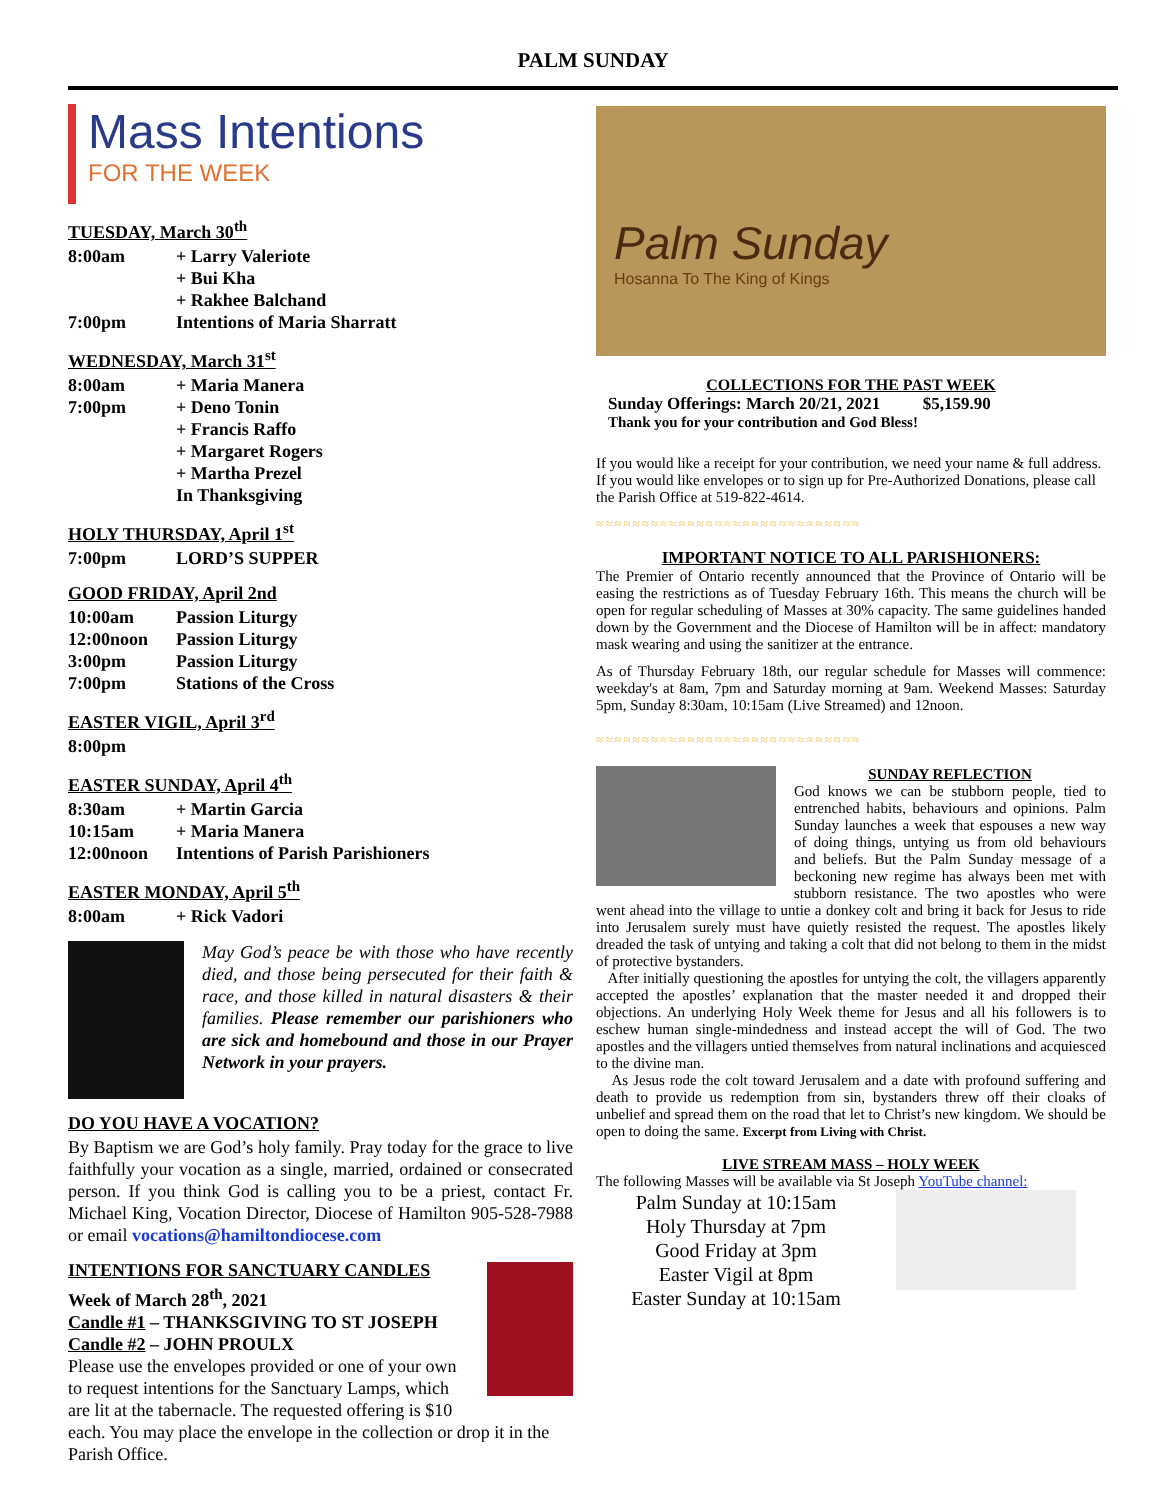PALM SUNDAY
Mass Intentions
FOR THE WEEK
TUESDAY, March 30<sup>th</sup>
8:00am + Larry Valeriote
+ Bui Kha
+ Rakhee Balchand
7:00pm Intentions of Maria Sharratt
WEDNESDAY, March 31<sup>st</sup>
8:00am + Maria Manera
7:00pm + Deno Tonin
+ Francis Raffo
+ Margaret Rogers
+ Martha Prezel
In Thanksgiving
HOLY THURSDAY, April 1<sup>st</sup>
7:00pm LORD’S SUPPER
GOOD FRIDAY, April 2nd
10:00am Passion Liturgy
12:00noon Passion Liturgy
3:00pm Passion Liturgy
7:00pm Stations of the Cross
EASTER VIGIL, April 3<sup>rd</sup>
8:00pm
EASTER SUNDAY, April 4<sup>th</sup>
8:30am + Martin Garcia
10:15am + Maria Manera
12:00noon Intentions of Parish Parishioners
EASTER MONDAY, April 5<sup>th</sup>
8:00am + Rick Vadori
May God’s peace be with those who have recently died, and those being persecuted for their faith & race, and those killed in natural disasters & their families. Please remember our parishioners who are sick and homebound and those in our Prayer Network in your prayers.
DO YOU HAVE A VOCATION?
By Baptism we are God’s holy family. Pray today for the grace to live faithfully your vocation as a single, married, ordained or consecrated person. If you think God is calling you to be a priest, contact Fr. Michael King, Vocation Director, Diocese of Hamilton 905-528-7988 or email vocations@hamiltondiocese.com
INTENTIONS FOR SANCTUARY CANDLES
Week of March 28<sup>th</sup>, 2021
Candle #1 – THANKSGIVING TO ST JOSEPH
Candle #2 – JOHN PROULX
Please use the envelopes provided or one of your own to request intentions for the Sanctuary Lamps, which are lit at the tabernacle. The requested offering is $10 each. You may place the envelope in the collection or drop it in the Parish Office.
Palm Sunday
Hosanna To The King of Kings
COLLECTIONS FOR THE PAST WEEK
Sunday Offerings: March 20/21, 2021 $5,159.90
Thank you for your contribution and God Bless!
If you would like a receipt for your contribution, we need your name & full address. If you would like envelopes or to sign up for Pre-Authorized Donations, please call the Parish Office at 519-822-4614.
≈≈≈≈≈≈≈≈≈≈≈≈≈≈≈≈≈≈≈≈≈≈≈≈≈≈≈≈≈
IMPORTANT NOTICE TO ALL PARISHIONERS:
The Premier of Ontario recently announced that the Province of Ontario will be easing the restrictions as of Tuesday February 16th. This means the church will be open for regular scheduling of Masses at 30% capacity. The same guidelines handed down by the Government and the Diocese of Hamilton will be in affect: mandatory mask wearing and using the sanitizer at the entrance.
As of Thursday February 18th, our regular schedule for Masses will commence: weekday's at 8am, 7pm and Saturday morning at 9am. Weekend Masses: Saturday 5pm, Sunday 8:30am, 10:15am (Live Streamed) and 12noon.
≈≈≈≈≈≈≈≈≈≈≈≈≈≈≈≈≈≈≈≈≈≈≈≈≈≈≈≈≈
SUNDAY REFLECTION
God knows we can be stubborn people, tied to entrenched habits, behaviours and opinions. Palm Sunday launches a week that espouses a new way of doing things, untying us from old behaviours and beliefs. But the Palm Sunday message of a beckoning new regime has always been met with stubborn resistance. The two apostles who were went ahead into the village to untie a donkey colt and bring it back for Jesus to ride into Jerusalem surely must have quietly resisted the request. The apostles likely dreaded the task of untying and taking a colt that did not belong to them in the midst of protective bystanders.
After initially questioning the apostles for untying the colt, the villagers apparently accepted the apostles’ explanation that the master needed it and dropped their objections. An underlying Holy Week theme for Jesus and all his followers is to eschew human single-mindedness and instead accept the will of God. The two apostles and the villagers untied themselves from natural inclinations and acquiesced to the divine man.
As Jesus rode the colt toward Jerusalem and a date with profound suffering and death to provide us redemption from sin, bystanders threw off their cloaks of unbelief and spread them on the road that let to Christ’s new kingdom. We should be open to doing the same. Excerpt from Living with Christ.
LIVE STREAM MASS – HOLY WEEK
The following Masses will be available via St Joseph YouTube channel:
Palm Sunday at 10:15am
Holy Thursday at 7pm
Good Friday at 3pm
Easter Vigil at 8pm
Easter Sunday at 10:15am